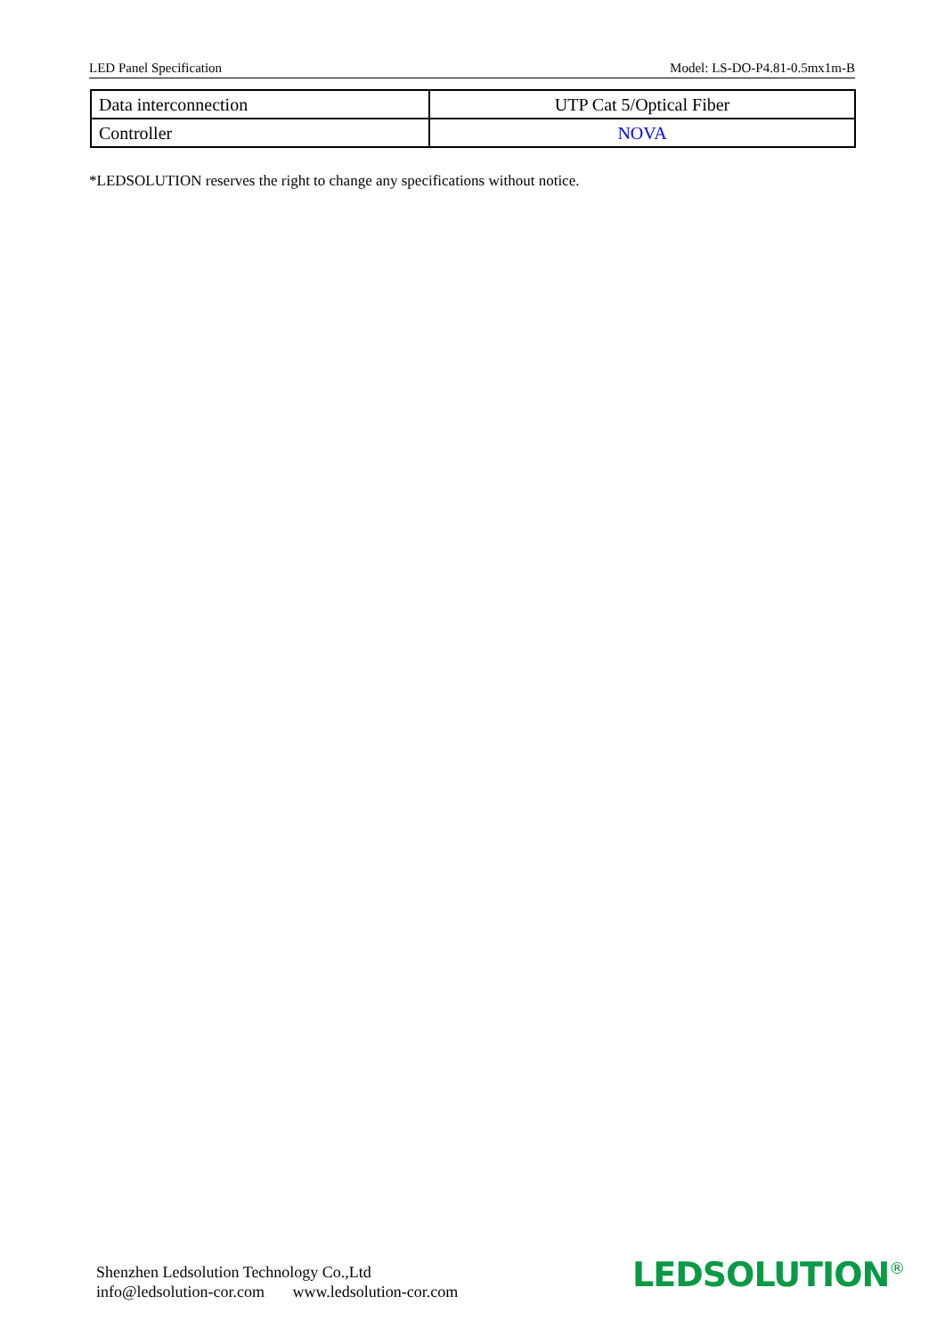LED Panel Specification Model: LS-DO-P4.81-0.5mx1m-B
| Data interconnection | UTP Cat 5/Optical Fiber |
| Controller | NOVA |
*LEDSOLUTION reserves the right to change any specifications without notice.
Shenzhen Ledsolution Technology Co.,Ltd
info@ledsolution-cor.com www.ledsolution-cor.com
LEDSOLUTION<sup>®</sup>